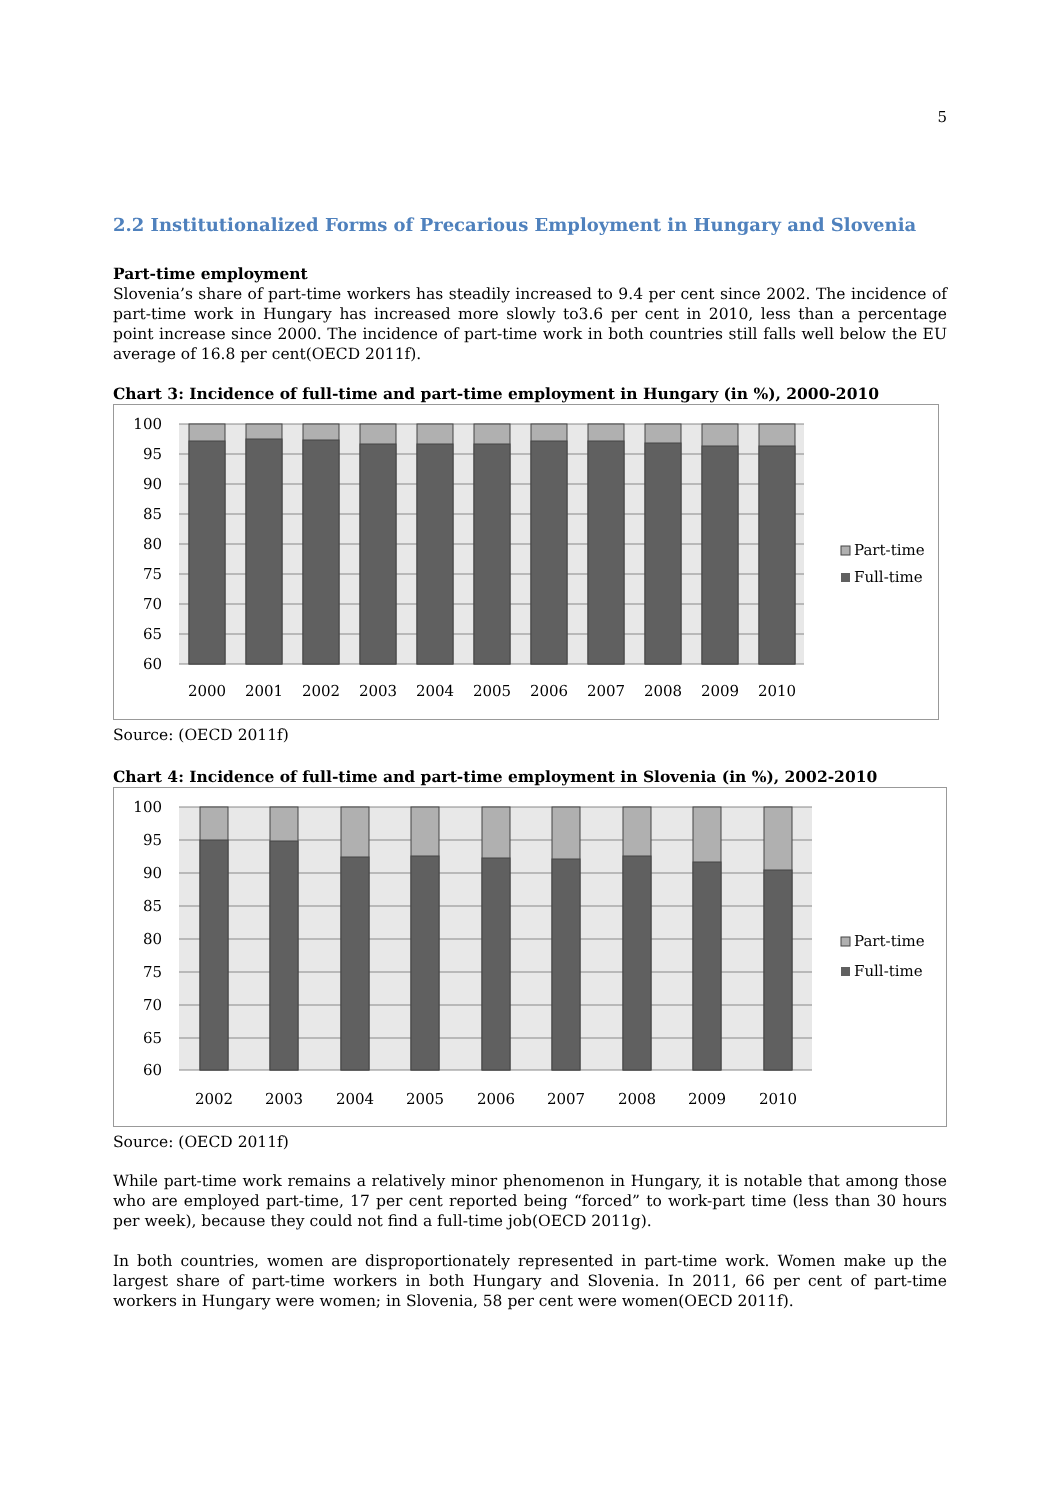5
2.2 Institutionalized Forms of Precarious Employment in Hungary and Slovenia
Part-time employment
Slovenia’s share of part-time workers has steadily increased to 9.4 per cent since 2002. The incidence of part-time work in Hungary has increased more slowly to3.6 per cent in 2010, less than a percentage point increase since 2000. The incidence of part-time work in both countries still falls well below the EU average of 16.8 per cent(OECD 2011f).
Chart 3: Incidence of full-time and part-time employment in Hungary (in %), 2000-2010
100
95
90
85
80
75
70
65
60
2000
2001
2002
2003
2004
2005
2006
2007
2008
2009
2010
Part-time
Full-time
Source: (OECD 2011f)
Chart 4: Incidence of full-time and part-time employment in Slovenia (in %), 2002-2010
100
95
90
85
80
75
70
65
60
2002
2003
2004
2005
2006
2007
2008
2009
2010
Part-time
Full-time
Source: (OECD 2011f)
While part-time work remains a relatively minor phenomenon in Hungary, it is notable that among those who are employed part-time, 17 per cent reported being “forced” to work-part time (less than 30 hours per week), because they could not find a full-time job(OECD 2011g).
In both countries, women are disproportionately represented in part-time work. Women make up the largest share of part-time workers in both Hungary and Slovenia. In 2011, 66 per cent of part-time workers in Hungary were women; in Slovenia, 58 per cent were women(OECD 2011f).